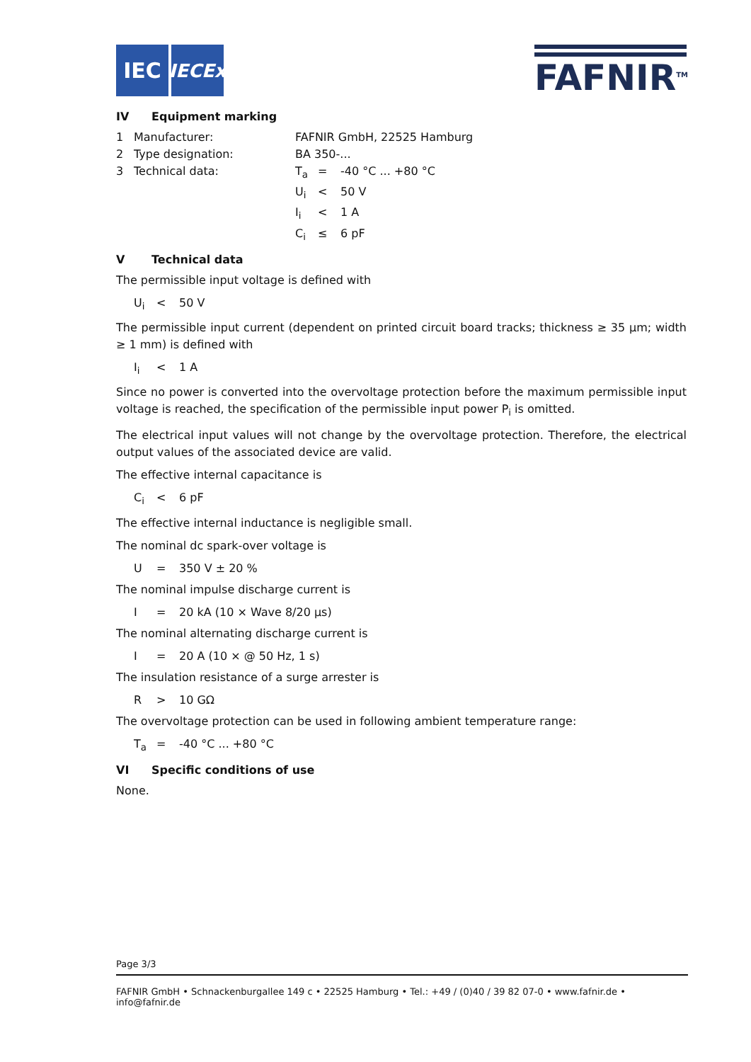IEC
IECEx
FAFNIR<sup>TM</sup>
IV Equipment marking
| 1 | Manufacturer: | FAFNIR GmbH, 22525 Hamburg | | |
| 2 | Type designation: | BA 350-... | | |
| 3 | Technical data: | T<sub>a</sub> | = | -40 °C ... +80 °C |
| | | U<sub>i</sub> | < | 50 V |
| | | I<sub>i</sub> | < | 1 A |
| | | C<sub>i</sub> | ≤ | 6 pF |
V Technical data
The permissible input voltage is defined with
U<sub>i</sub> < 50 V
The permissible input current (dependent on printed circuit board tracks; thickness ≥ 35 µm; width ≥ 1 mm) is defined with
I<sub>i</sub> < 1 A
Since no power is converted into the overvoltage protection before the maximum permissible input voltage is reached, the specification of the permissible input power P<sub>i</sub> is omitted.
The electrical input values will not change by the overvoltage protection. Therefore, the electrical output values of the associated device are valid.
The effective internal capacitance is
C<sub>i</sub> < 6 pF
The effective internal inductance is negligible small.
The nominal dc spark-over voltage is
U = 350 V ± 20 %
The nominal impulse discharge current is
I = 20 kA (10 × Wave 8/20 µs)
The nominal alternating discharge current is
I = 20 A (10 × @ 50 Hz, 1 s)
The insulation resistance of a surge arrester is
R > 10 GΩ
The overvoltage protection can be used in following ambient temperature range:
T<sub>a</sub> = -40 °C ... +80 °C
VI Specific conditions of use
None.
Page 3/3
FAFNIR GmbH • Schnackenburgallee 149 c • 22525 Hamburg • Tel.: +49 / (0)40 / 39 82 07-0 • www.fafnir.de • info@fafnir.de